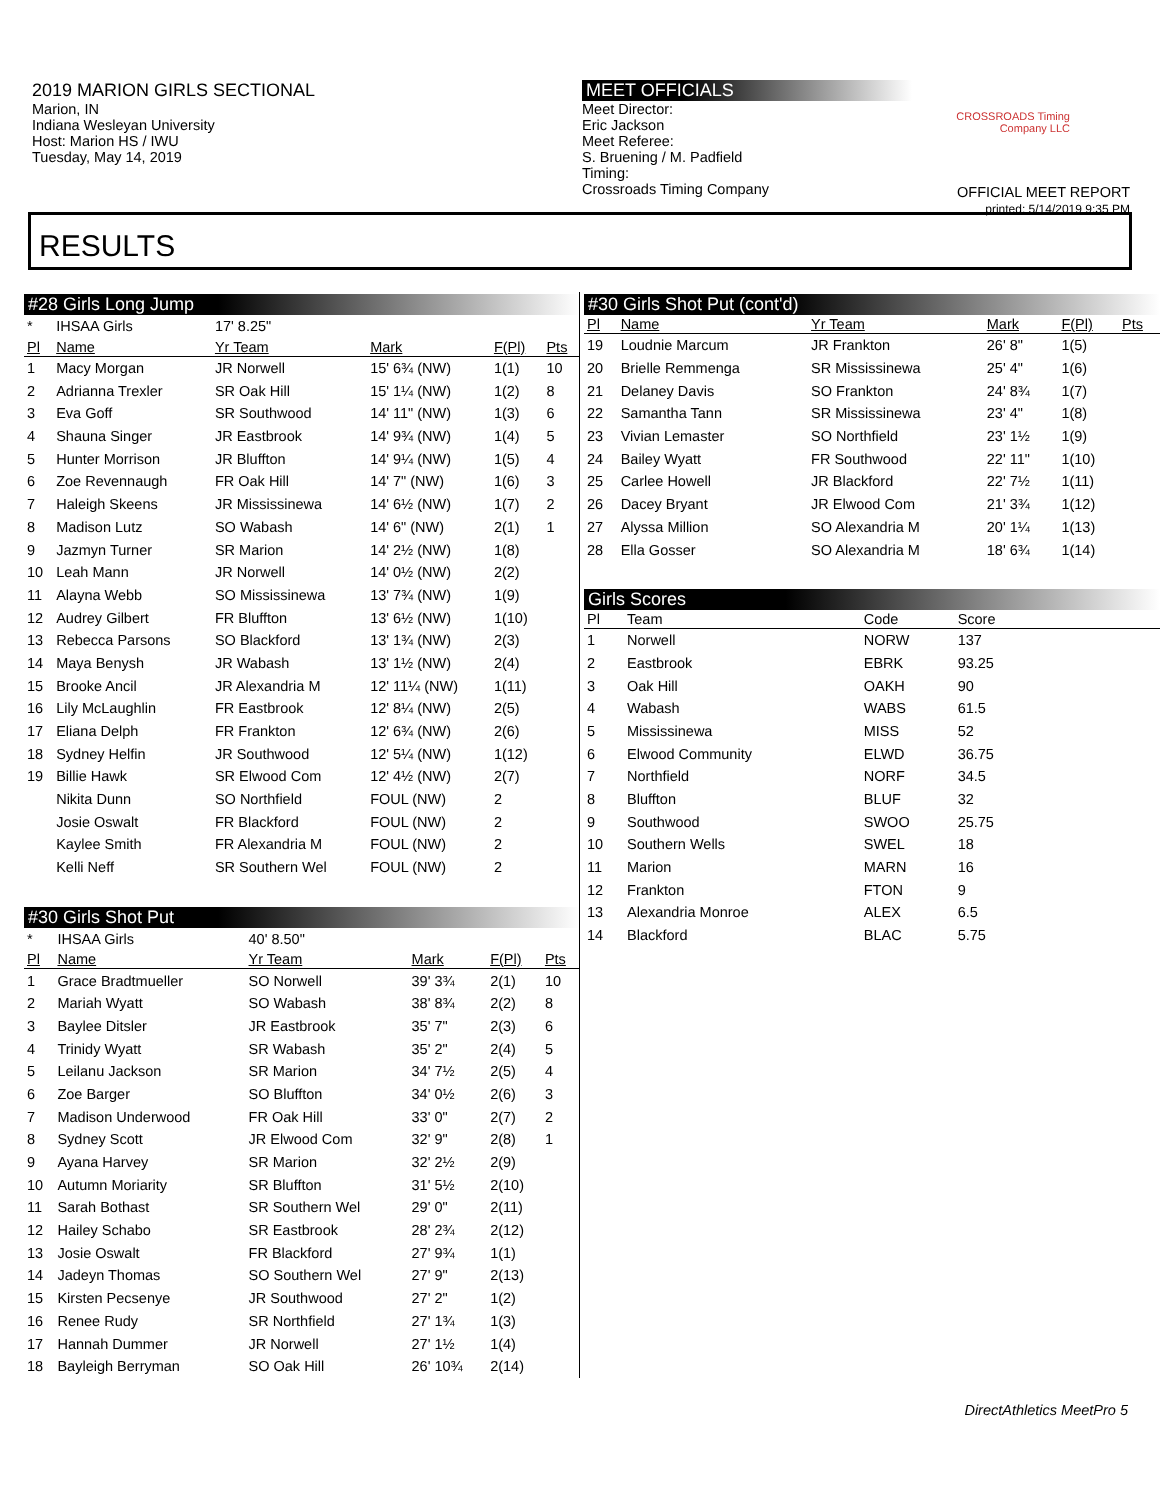2019 MARION GIRLS SECTIONAL
Marion, IN
Indiana Wesleyan University
Host: Marion HS / IWU
Tuesday, May 14, 2019
MEET OFFICIALS
Meet Director:
Eric Jackson
Meet Referee:
S. Bruening / M. Padfield
Timing:
Crossroads Timing Company
CROSSROADS Timing Company LLC
OFFICIAL MEET REPORT
printed: 5/14/2019 9:35 PM
RESULTS
#28 Girls Long Jump
| * | IHSAA Girls | 17' 8.25" | | | |
| Pl | Name | Yr Team | Mark | F(Pl) | Pts |
| 1 | Macy Morgan | JR Norwell | 15' 6¾ (NW) | 1(1) | 10 |
| 2 | Adrianna Trexler | SR Oak Hill | 15' 1¼ (NW) | 1(2) | 8 |
| 3 | Eva Goff | SR Southwood | 14' 11" (NW) | 1(3) | 6 |
| 4 | Shauna Singer | JR Eastbrook | 14' 9¾ (NW) | 1(4) | 5 |
| 5 | Hunter Morrison | JR Bluffton | 14' 9¼ (NW) | 1(5) | 4 |
| 6 | Zoe Revennaugh | FR Oak Hill | 14' 7" (NW) | 1(6) | 3 |
| 7 | Haleigh Skeens | JR Mississinewa | 14' 6½ (NW) | 1(7) | 2 |
| 8 | Madison Lutz | SO Wabash | 14' 6" (NW) | 2(1) | 1 |
| 9 | Jazmyn Turner | SR Marion | 14' 2½ (NW) | 1(8) | |
| 10 | Leah Mann | JR Norwell | 14' 0½ (NW) | 2(2) | |
| 11 | Alayna Webb | SO Mississinewa | 13' 7¾ (NW) | 1(9) | |
| 12 | Audrey Gilbert | FR Bluffton | 13' 6½ (NW) | 1(10) | |
| 13 | Rebecca Parsons | SO Blackford | 13' 1¾ (NW) | 2(3) | |
| 14 | Maya Benysh | JR Wabash | 13' 1½ (NW) | 2(4) | |
| 15 | Brooke Ancil | JR Alexandria M | 12' 11¼ (NW) | 1(11) | |
| 16 | Lily McLaughlin | FR Eastbrook | 12' 8¼ (NW) | 2(5) | |
| 17 | Eliana Delph | FR Frankton | 12' 6¾ (NW) | 2(6) | |
| 18 | Sydney Helfin | JR Southwood | 12' 5¼ (NW) | 1(12) | |
| 19 | Billie Hawk | SR Elwood Com | 12' 4½ (NW) | 2(7) | |
| | Nikita Dunn | SO Northfield | FOUL (NW) | 2 | |
| | Josie Oswalt | FR Blackford | FOUL (NW) | 2 | |
| | Kaylee Smith | FR Alexandria M | FOUL (NW) | 2 | |
| | Kelli Neff | SR Southern Wel | FOUL (NW) | 2 | |
#30 Girls Shot Put
| * | IHSAA Girls | 40' 8.50" | | | |
| Pl | Name | Yr Team | Mark | F(Pl) | Pts |
| 1 | Grace Bradtmueller | SO Norwell | 39' 3¾ | 2(1) | 10 |
| 2 | Mariah Wyatt | SO Wabash | 38' 8¾ | 2(2) | 8 |
| 3 | Baylee Ditsler | JR Eastbrook | 35' 7" | 2(3) | 6 |
| 4 | Trinidy Wyatt | SR Wabash | 35' 2" | 2(4) | 5 |
| 5 | Leilanu Jackson | SR Marion | 34' 7½ | 2(5) | 4 |
| 6 | Zoe Barger | SO Bluffton | 34' 0½ | 2(6) | 3 |
| 7 | Madison Underwood | FR Oak Hill | 33' 0" | 2(7) | 2 |
| 8 | Sydney Scott | JR Elwood Com | 32' 9" | 2(8) | 1 |
| 9 | Ayana Harvey | SR Marion | 32' 2½ | 2(9) | |
| 10 | Autumn Moriarity | SR Bluffton | 31' 5½ | 2(10) | |
| 11 | Sarah Bothast | SR Southern Wel | 29' 0" | 2(11) | |
| 12 | Hailey Schabo | SR Eastbrook | 28' 2¾ | 2(12) | |
| 13 | Josie Oswalt | FR Blackford | 27' 9¾ | 1(1) | |
| 14 | Jadeyn Thomas | SO Southern Wel | 27' 9" | 2(13) | |
| 15 | Kirsten Pecsenye | JR Southwood | 27' 2" | 1(2) | |
| 16 | Renee Rudy | SR Northfield | 27' 1¾ | 1(3) | |
| 17 | Hannah Dummer | JR Norwell | 27' 1½ | 1(4) | |
| 18 | Bayleigh Berryman | SO Oak Hill | 26' 10¾ | 2(14) | |
#30 Girls Shot Put (cont'd)
| Pl | Name | Yr Team | Mark | F(Pl) | Pts |
| --- | --- | --- | --- | --- | --- |
| 19 | Loudnie Marcum | JR Frankton | 26' 8" | 1(5) | |
| 20 | Brielle Remmenga | SR Mississinewa | 25' 4" | 1(6) | |
| 21 | Delaney Davis | SO Frankton | 24' 8¾ | 1(7) | |
| 22 | Samantha Tann | SR Mississinewa | 23' 4" | 1(8) | |
| 23 | Vivian Lemaster | SO Northfield | 23' 1½ | 1(9) | |
| 24 | Bailey Wyatt | FR Southwood | 22' 11" | 1(10) | |
| 25 | Carlee Howell | JR Blackford | 22' 7½ | 1(11) | |
| 26 | Dacey Bryant | JR Elwood Com | 21' 3¾ | 1(12) | |
| 27 | Alyssa Million | SO Alexandria M | 20' 1¼ | 1(13) | |
| 28 | Ella Gosser | SO Alexandria M | 18' 6¾ | 1(14) | |
Girls Scores
| Pl | Team | Code | Score | |
| --- | --- | --- | --- | --- |
| 1 | Norwell | NORW | 137 | |
| 2 | Eastbrook | EBRK | 93.25 | |
| 3 | Oak Hill | OAKH | 90 | |
| 4 | Wabash | WABS | 61.5 | |
| 5 | Mississinewa | MISS | 52 | |
| 6 | Elwood Community | ELWD | 36.75 | |
| 7 | Northfield | NORF | 34.5 | |
| 8 | Bluffton | BLUF | 32 | |
| 9 | Southwood | SWOO | 25.75 | |
| 10 | Southern Wells | SWEL | 18 | |
| 11 | Marion | MARN | 16 | |
| 12 | Frankton | FTON | 9 | |
| 13 | Alexandria Monroe | ALEX | 6.5 | |
| 14 | Blackford | BLAC | 5.75 | |
DirectAthletics MeetPro 5